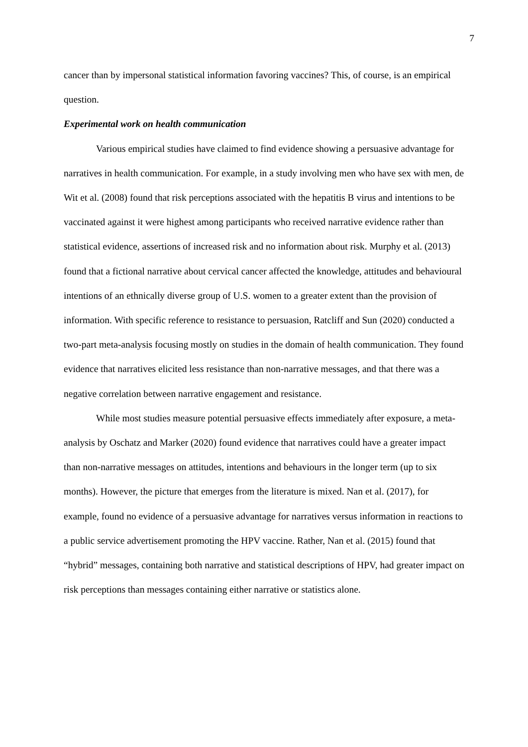7
cancer than by impersonal statistical information favoring vaccines? This, of course, is an empirical question.
Experimental work on health communication
Various empirical studies have claimed to find evidence showing a persuasive advantage for narratives in health communication. For example, in a study involving men who have sex with men, de Wit et al. (2008) found that risk perceptions associated with the hepatitis B virus and intentions to be vaccinated against it were highest among participants who received narrative evidence rather than statistical evidence, assertions of increased risk and no information about risk. Murphy et al. (2013) found that a fictional narrative about cervical cancer affected the knowledge, attitudes and behavioural intentions of an ethnically diverse group of U.S. women to a greater extent than the provision of information. With specific reference to resistance to persuasion, Ratcliff and Sun (2020) conducted a two-part meta-analysis focusing mostly on studies in the domain of health communication. They found evidence that narratives elicited less resistance than non-narrative messages, and that there was a negative correlation between narrative engagement and resistance.
While most studies measure potential persuasive effects immediately after exposure, a meta-analysis by Oschatz and Marker (2020) found evidence that narratives could have a greater impact than non-narrative messages on attitudes, intentions and behaviours in the longer term (up to six months). However, the picture that emerges from the literature is mixed. Nan et al. (2017), for example, found no evidence of a persuasive advantage for narratives versus information in reactions to a public service advertisement promoting the HPV vaccine. Rather, Nan et al. (2015) found that “hybrid” messages, containing both narrative and statistical descriptions of HPV, had greater impact on risk perceptions than messages containing either narrative or statistics alone.